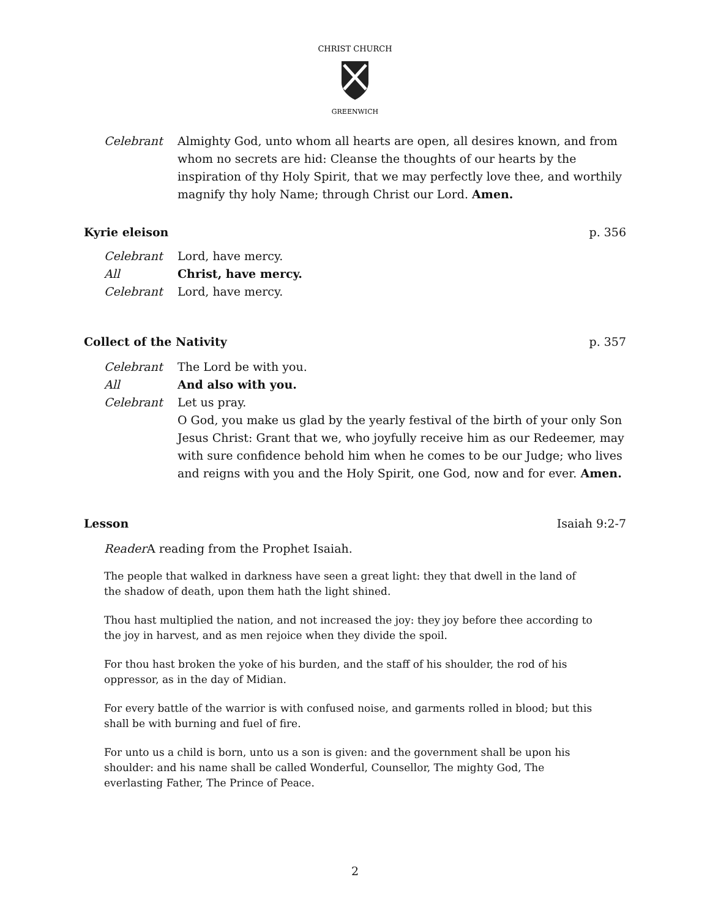CHRIST CHURCH
GREENWICH
Celebrant Almighty God, unto whom all hearts are open, all desires known, and from whom no secrets are hid: Cleanse the thoughts of our hearts by the inspiration of thy Holy Spirit, that we may perfectly love thee, and worthily magnify thy holy Name; through Christ our Lord. Amen.
Kyrie eleison p. 356
Celebrant Lord, have mercy.
All Christ, have mercy.
Celebrant Lord, have mercy.
Collect of the Nativity p. 357
Celebrant The Lord be with you.
All And also with you.
Celebrant Let us pray.
O God, you make us glad by the yearly festival of the birth of your only Son Jesus Christ: Grant that we, who joyfully receive him as our Redeemer, may with sure confidence behold him when he comes to be our Judge; who lives and reigns with you and the Holy Spirit, one God, now and for ever. Amen.
Lesson Isaiah 9:2-7
Reader A reading from the Prophet Isaiah.
The people that walked in darkness have seen a great light: they that dwell in the land of the shadow of death, upon them hath the light shined.
Thou hast multiplied the nation, and not increased the joy: they joy before thee according to the joy in harvest, and as men rejoice when they divide the spoil.
For thou hast broken the yoke of his burden, and the staff of his shoulder, the rod of his oppressor, as in the day of Midian.
For every battle of the warrior is with confused noise, and garments rolled in blood; but this shall be with burning and fuel of fire.
For unto us a child is born, unto us a son is given: and the government shall be upon his shoulder: and his name shall be called Wonderful, Counsellor, The mighty God, The everlasting Father, The Prince of Peace.
2